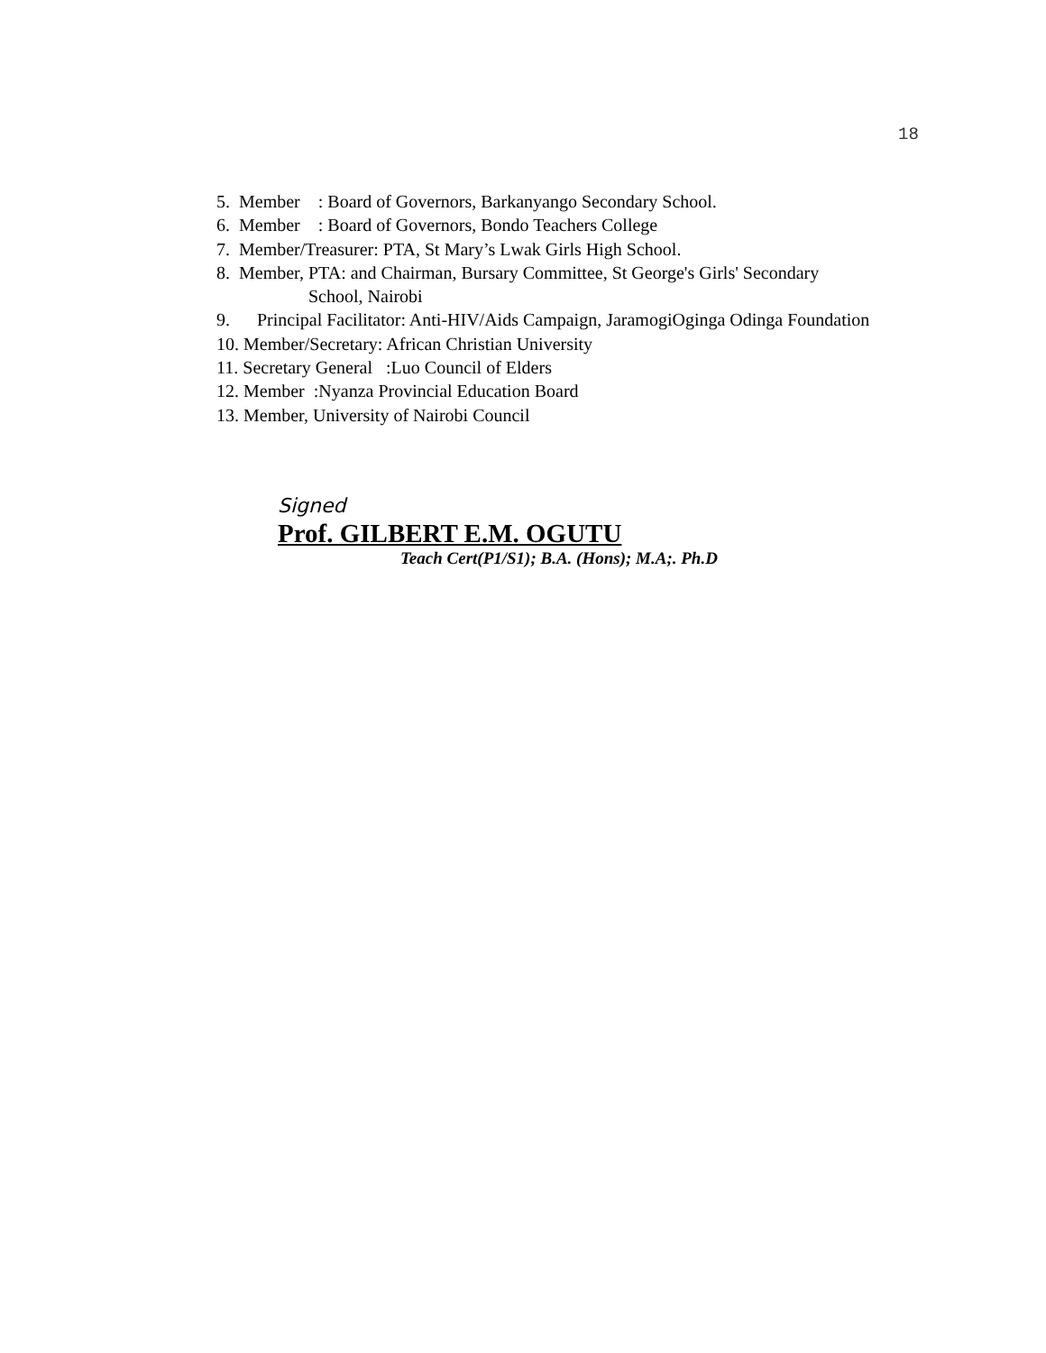18
5. Member : Board of Governors, Barkanyango Secondary School.
6. Member : Board of Governors, Bondo Teachers College
7. Member/Treasurer: PTA, St Mary’s Lwak Girls High School.
8. Member, PTA: and Chairman, Bursary Committee, St George's Girls' Secondary
School, Nairobi
9. Principal Facilitator: Anti-HIV/Aids Campaign, JaramogiOginga Odinga Foundation
10. Member/Secretary: African Christian University
11. Secretary General :Luo Council of Elders
12. Member :Nyanza Provincial Education Board
13. Member, University of Nairobi Council
Signed
Prof. GILBERT E.M. OGUTU
Teach Cert(P1/S1); B.A. (Hons); M.A;. Ph.D